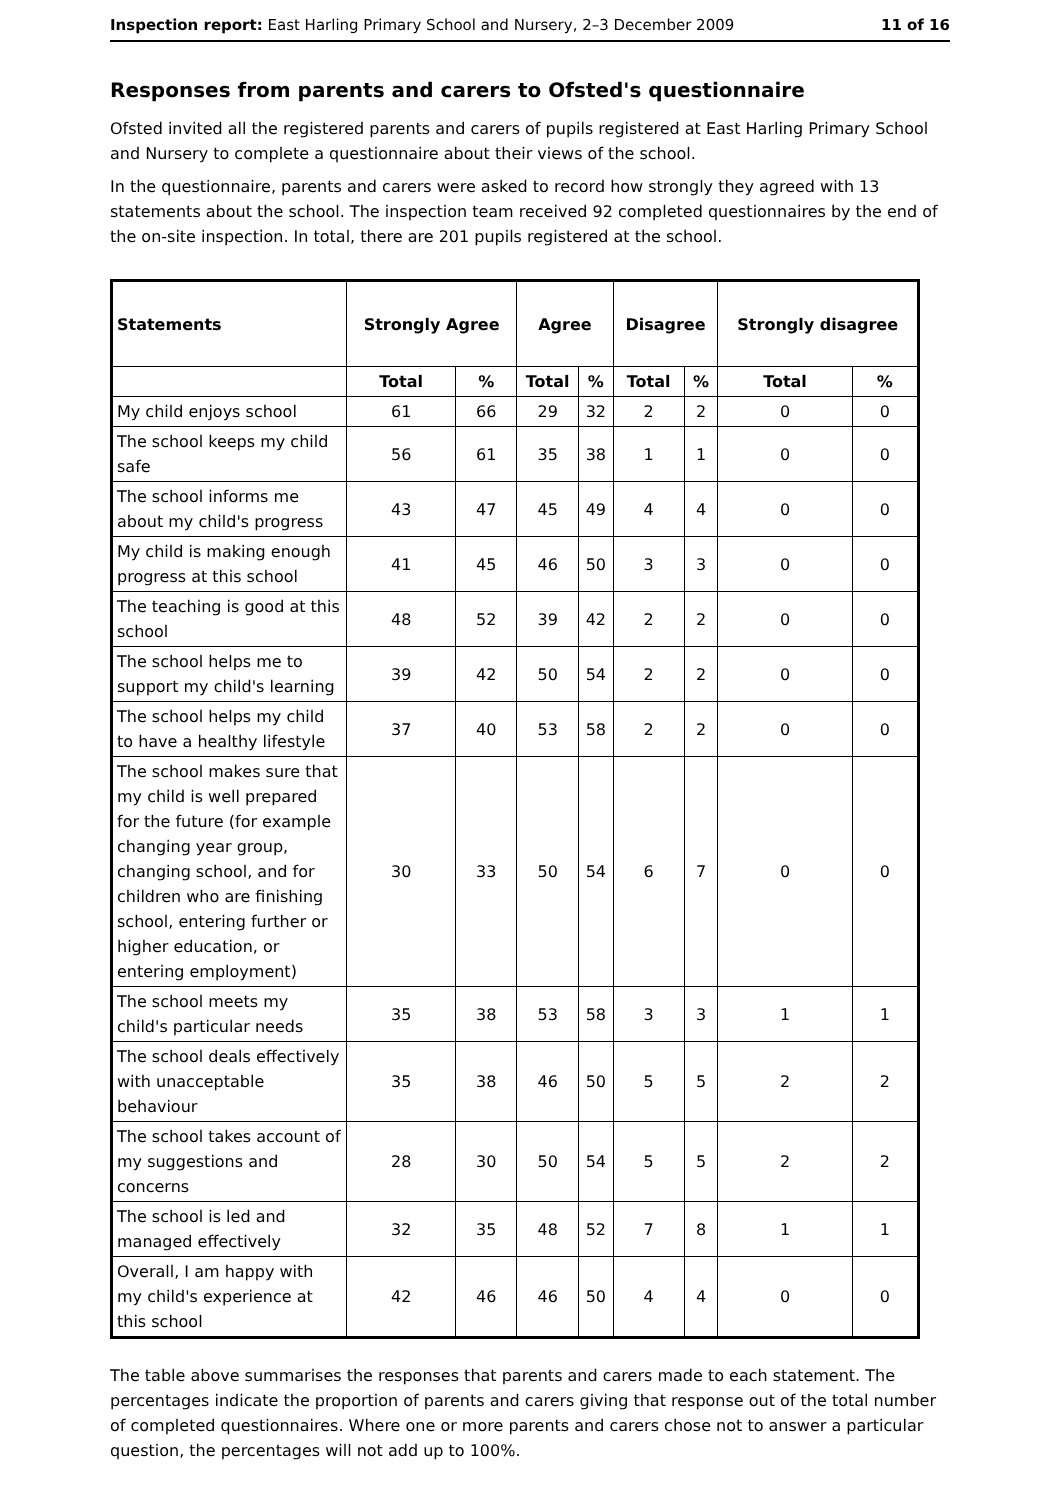Inspection report: East Harling Primary School and Nursery, 2–3 December 2009 11 of 16
Responses from parents and carers to Ofsted's questionnaire
Ofsted invited all the registered parents and carers of pupils registered at East Harling Primary School and Nursery to complete a questionnaire about their views of the school.
In the questionnaire, parents and carers were asked to record how strongly they agreed with 13 statements about the school. The inspection team received 92 completed questionnaires by the end of the on-site inspection. In total, there are 201 pupils registered at the school.
| Statements | Strongly Agree | | Agree | | Disagree | | Strongly disagree | |
| --- | --- | --- | --- | --- | --- | --- | --- | --- |
| | Total | % | Total | % | Total | % | Total | % |
| My child enjoys school | 61 | 66 | 29 | 32 | 2 | 2 | 0 | 0 |
| The school keeps my child safe | 56 | 61 | 35 | 38 | 1 | 1 | 0 | 0 |
| The school informs me about my child's progress | 43 | 47 | 45 | 49 | 4 | 4 | 0 | 0 |
| My child is making enough progress at this school | 41 | 45 | 46 | 50 | 3 | 3 | 0 | 0 |
| The teaching is good at this school | 48 | 52 | 39 | 42 | 2 | 2 | 0 | 0 |
| The school helps me to support my child's learning | 39 | 42 | 50 | 54 | 2 | 2 | 0 | 0 |
| The school helps my child to have a healthy lifestyle | 37 | 40 | 53 | 58 | 2 | 2 | 0 | 0 |
| The school makes sure that my child is well prepared for the future (for example changing year group, changing school, and for children who are finishing school, entering further or higher education, or entering employment) | 30 | 33 | 50 | 54 | 6 | 7 | 0 | 0 |
| The school meets my child's particular needs | 35 | 38 | 53 | 58 | 3 | 3 | 1 | 1 |
| The school deals effectively with unacceptable behaviour | 35 | 38 | 46 | 50 | 5 | 5 | 2 | 2 |
| The school takes account of my suggestions and concerns | 28 | 30 | 50 | 54 | 5 | 5 | 2 | 2 |
| The school is led and managed effectively | 32 | 35 | 48 | 52 | 7 | 8 | 1 | 1 |
| Overall, I am happy with my child's experience at this school | 42 | 46 | 46 | 50 | 4 | 4 | 0 | 0 |
The table above summarises the responses that parents and carers made to each statement. The percentages indicate the proportion of parents and carers giving that response out of the total number of completed questionnaires. Where one or more parents and carers chose not to answer a particular question, the percentages will not add up to 100%.